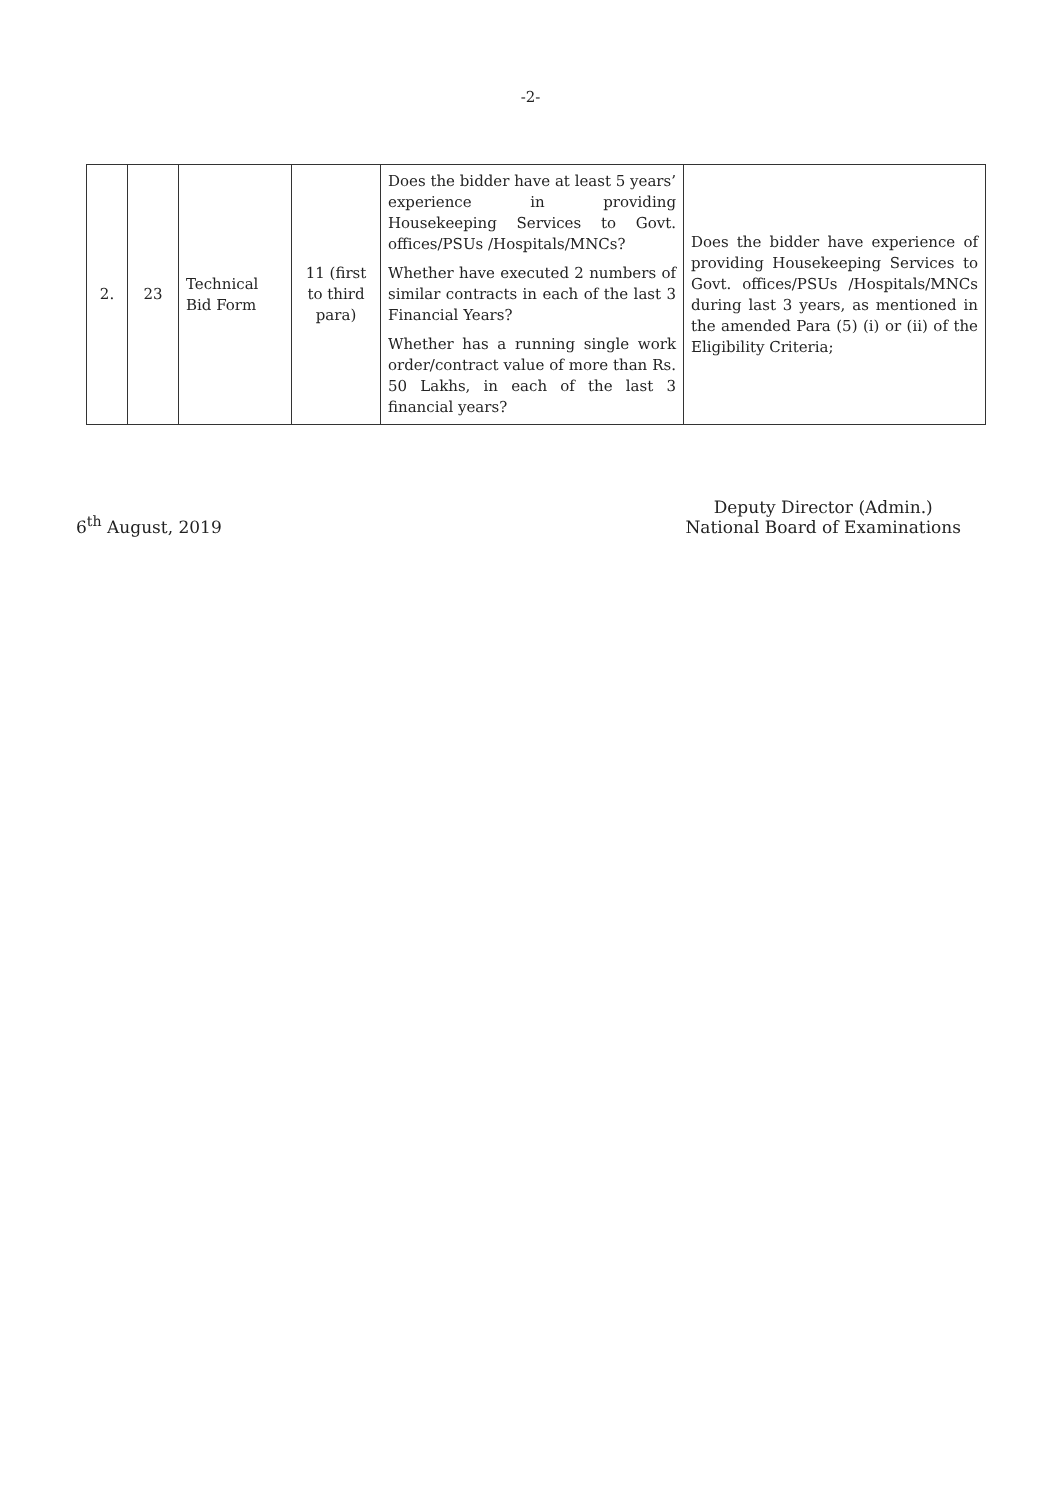-2-
| 2. | 23 | Technical Bid Form | 11 (first to third para) | Does the bidder have at least 5 years’ experience in providing Housekeeping Services to Govt. offices/PSUs /Hospitals/MNCs? Whether have executed 2 numbers of similar contracts in each of the last 3 Financial Years? Whether has a running single work order/contract value of more than Rs. 50 Lakhs, in each of the last 3 financial years? | Does the bidder have experience of providing Housekeeping Services to Govt. offices/PSUs /Hospitals/MNCs during last 3 years, as mentioned in the amended Para (5) (i) or (ii) of the Eligibility Criteria; |
6<sup>th</sup> August, 2019 Deputy Director (Admin.)
National Board of Examinations